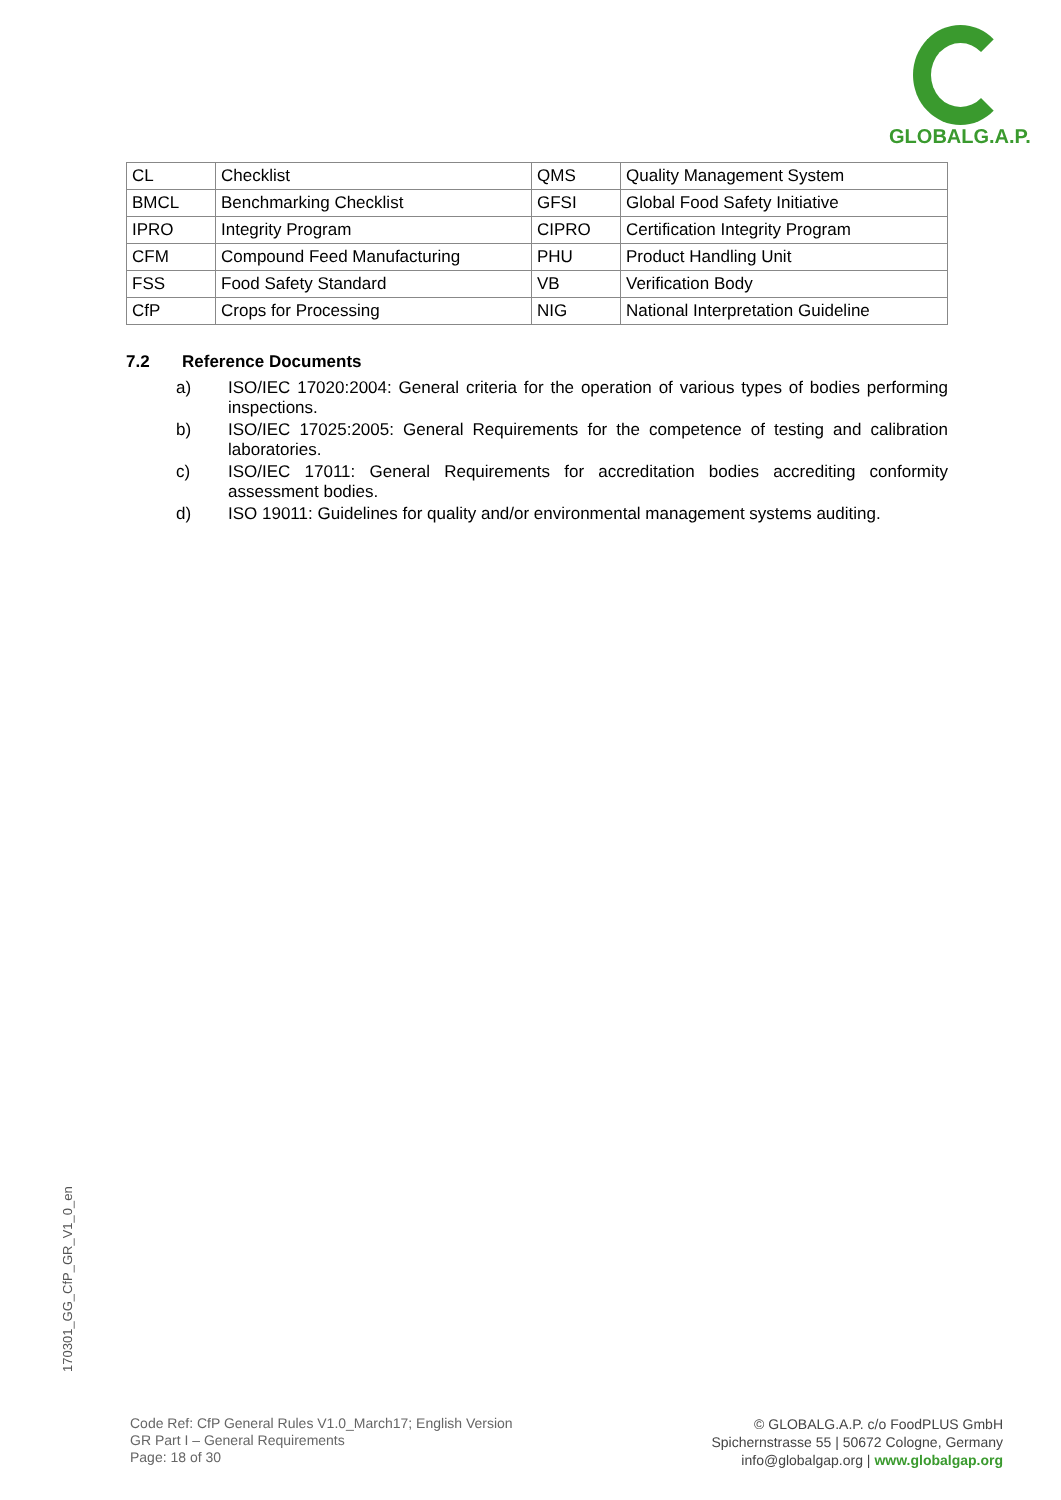GLOBALG.A.P.
| CL | Checklist | QMS | Quality Management System |
| BMCL | Benchmarking Checklist | GFSI | Global Food Safety Initiative |
| IPRO | Integrity Program | CIPRO | Certification Integrity Program |
| CFM | Compound Feed Manufacturing | PHU | Product Handling Unit |
| FSS | Food Safety Standard | VB | Verification Body |
| CfP | Crops for Processing | NIG | National Interpretation Guideline |
7.2 Reference Documents
a) ISO/IEC 17020:2004: General criteria for the operation of various types of bodies performing inspections.
b) ISO/IEC 17025:2005: General Requirements for the competence of testing and calibration laboratories.
c) ISO/IEC 17011: General Requirements for accreditation bodies accrediting conformity assessment bodies.
d) ISO 19011: Guidelines for quality and/or environmental management systems auditing.
170301_GG_CfP_GR_V1_0_en
Code Ref: CfP General Rules V1.0_March17; English Version
GR Part I – General Requirements
Page: 18 of 30
© GLOBALG.A.P. c/o FoodPLUS GmbH
Spichernstrasse 55 | 50672 Cologne, Germany
info@globalgap.org | www.globalgap.org